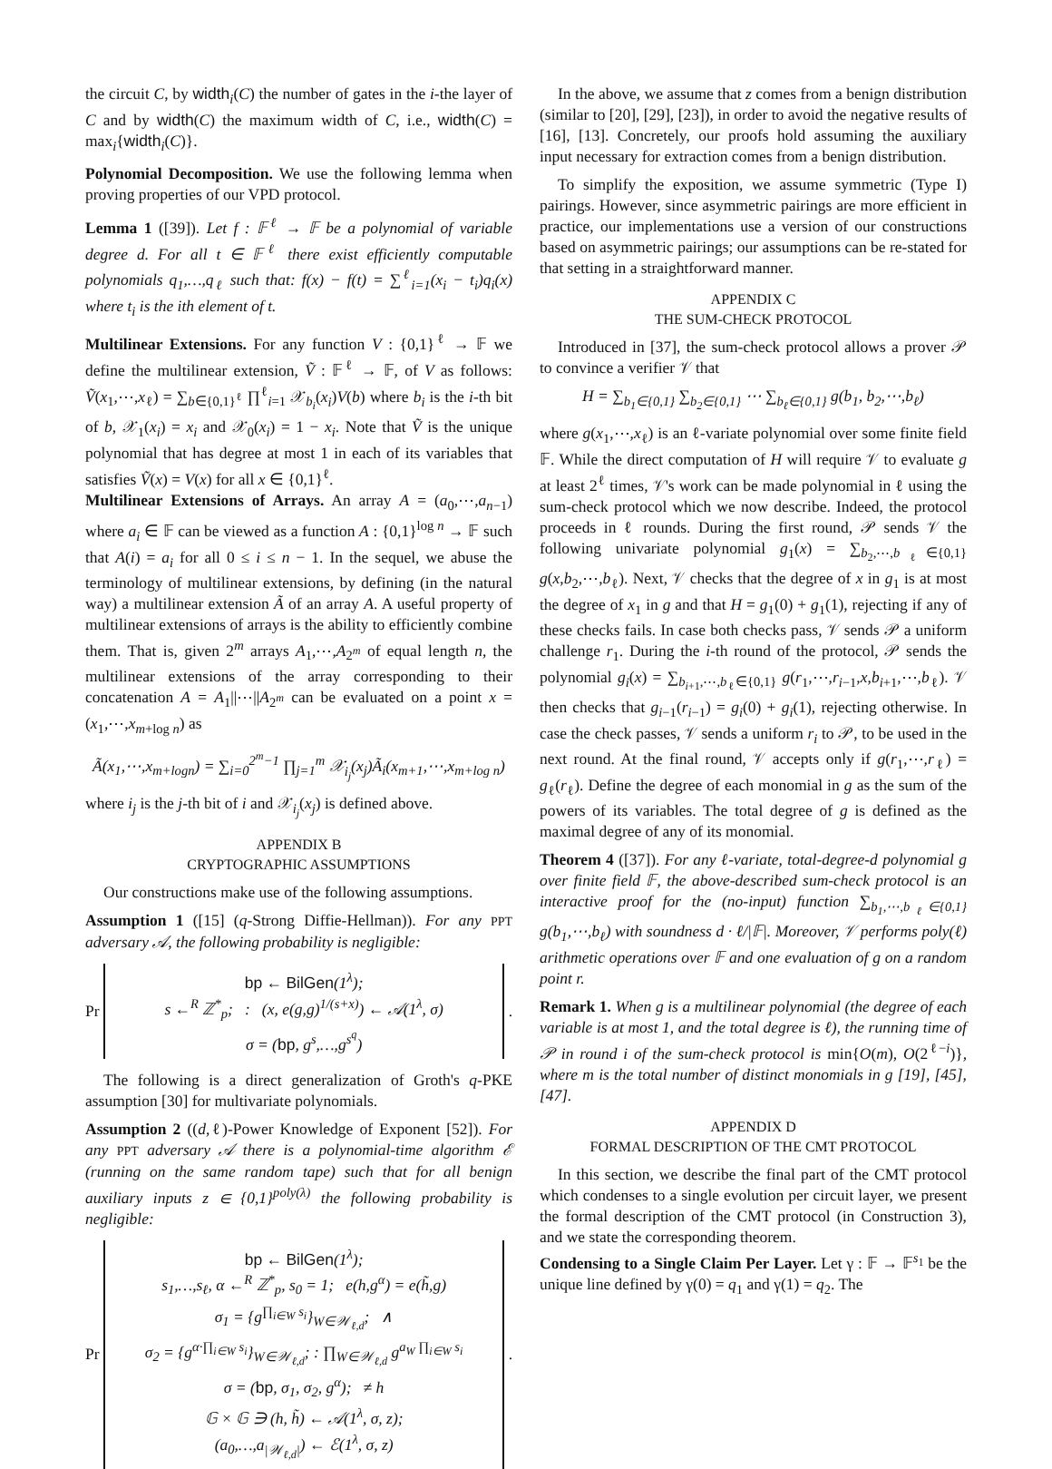the circuit C, by width<sub>i</sub>(C) the number of gates in the i-the layer of C and by width(C) the maximum width of C, i.e., width(C) = max<sub>i</sub>{width<sub>i</sub>(C)}.
Polynomial Decomposition. We use the following lemma when proving properties of our VPD protocol.
Lemma 1 ([39]). Let f : 𝔽<sup>ℓ</sup> → 𝔽 be a polynomial of variable degree d. For all t ∈ 𝔽<sup>ℓ</sup> there exist efficiently computable polynomials q<sub>1</sub>,…,q<sub>ℓ</sub> such that: f(x) − f(t) = ∑<sup>ℓ</sup><sub>i=1</sub>(x<sub>i</sub> − t<sub>i</sub>)q<sub>i</sub>(x) where t<sub>i</sub> is the ith element of t.
Multilinear Extensions. For any function V : {0,1}<sup>ℓ</sup> → 𝔽 we define the multilinear extension, Ṽ : 𝔽<sup>ℓ</sup> → 𝔽, of V as follows: Ṽ(x<sub>1</sub>,⋯,x<sub>ℓ</sub>) = ∑<sub>b∈{0,1}<sup>ℓ</sup></sub> ∏<sup>ℓ</sup><sub>i=1</sub> 𝒳<sub>b<sub>i</sub></sub>(x<sub>i</sub>)V(b) where b<sub>i</sub> is the i-th bit of b, 𝒳<sub>1</sub>(x<sub>i</sub>) = x<sub>i</sub> and 𝒳<sub>0</sub>(x<sub>i</sub>) = 1 − x<sub>i</sub>. Note that Ṽ is the unique polynomial that has degree at most 1 in each of its variables that satisfies Ṽ(x) = V(x) for all x ∈ {0,1}<sup>ℓ</sup>.
Multilinear Extensions of Arrays. An array A = (a<sub>0</sub>,⋯,a<sub>n−1</sub>) where a<sub>i</sub> ∈ 𝔽 can be viewed as a function A : {0,1}<sup>log n</sup> → 𝔽 such that A(i) = a<sub>i</sub> for all 0 ≤ i ≤ n − 1. In the sequel, we abuse the terminology of multilinear extensions, by defining (in the natural way) a multilinear extension Ã of an array A. A useful property of multilinear extensions of arrays is the ability to efficiently combine them. That is, given 2<sup>m</sup> arrays A<sub>1</sub>,⋯,A<sub>2<sup>m</sup></sub> of equal length n, the multilinear extensions of the array corresponding to their concatenation A = A<sub>1</sub>||⋯||A<sub>2<sup>m</sup></sub> can be evaluated on a point x = (x<sub>1</sub>,⋯,x<sub>m+log n</sub>) as
Ã(x<sub>1</sub>,⋯,x<sub>m+logn</sub>) = ∑<sub>i=0</sub><sup>2<sup>m</sup>−1</sup> ∏<sub>j=1</sub><sup>m</sup> 𝒳<sub>i<sub>j</sub></sub>(x<sub>j</sub>)Ã<sub>i</sub>(x<sub>m+1</sub>,⋯,x<sub>m+log n</sub>)
where i<sub>j</sub> is the j-th bit of i and 𝒳<sub>i<sub>j</sub></sub>(x<sub>j</sub>) is defined above.
APPENDIX B
CRYPTOGRAPHIC ASSUMPTIONS
Our constructions make use of the following assumptions.
Assumption 1 ([15] (q-Strong Diffie-Hellman)). For any PPT adversary 𝒜, the following probability is negligible:
Pr
bp ← BilGen(1<sup>λ</sup>);
s ←<sup>R</sup> ℤ<sup>*</sup><sub>p</sub>; : (x, e(g,g)<sup>1/(s+x)</sup>) ← 𝒜(1<sup>λ</sup>, σ)
σ = (bp, g<sup>s</sup>,…,g<sup>s<sup>q</sup></sup>)
.
The following is a direct generalization of Groth's q-PKE assumption [30] for multivariate polynomials.
Assumption 2 ((d,ℓ)-Power Knowledge of Exponent [52]). For any PPT adversary 𝒜 there is a polynomial-time algorithm ℰ (running on the same random tape) such that for all benign auxiliary inputs z ∈ {0,1}<sup>poly(λ)</sup> the following probability is negligible:
Pr
bp ← BilGen(1<sup>λ</sup>);
s<sub>1</sub>,…,s<sub>ℓ</sub>, α ←<sup>R</sup> ℤ<sup>*</sup><sub>p</sub>, s<sub>0</sub> = 1; e(h,g<sup>α</sup>) = e(h̃,g)
σ<sub>1</sub> = {g<sup>∏<sub>i∈W</sub> s<sub>i</sub></sup>}<sub>W∈𝒲<sub>ℓ,d</sub></sub>; ∧
σ<sub>2</sub> = {g<sup>α·∏<sub>i∈W</sub> s<sub>i</sub></sup>}<sub>W∈𝒲<sub>ℓ,d</sub></sub>; : ∏<sub>W∈𝒲<sub>ℓ,d</sub></sub> g<sup>a<sub>W</sub> ∏<sub>i∈W</sub> s<sub>i</sub></sup>
σ = (bp, σ<sub>1</sub>, σ<sub>2</sub>, g<sup>α</sup>); ≠ h
𝔾 × 𝔾 ∋ (h, h̃) ← 𝒜(1<sup>λ</sup>, σ, z);
(a<sub>0</sub>,…,a<sub>|𝒲<sub>ℓ,d</sub>|</sub>) ← ℰ(1<sup>λ</sup>, σ, z)
.
In the above, we assume that z comes from a benign distribution (similar to [20], [29], [23]), in order to avoid the negative results of [16], [13]. Concretely, our proofs hold assuming the auxiliary input necessary for extraction comes from a benign distribution.
To simplify the exposition, we assume symmetric (Type I) pairings. However, since asymmetric pairings are more efficient in practice, our implementations use a version of our constructions based on asymmetric pairings; our assumptions can be re-stated for that setting in a straightforward manner.
APPENDIX C
THE SUM-CHECK PROTOCOL
Introduced in [37], the sum-check protocol allows a prover 𝒫 to convince a verifier 𝒱 that
H = ∑<sub>b<sub>1</sub>∈{0,1}</sub> ∑<sub>b<sub>2</sub>∈{0,1}</sub> ⋯ ∑<sub>b<sub>ℓ</sub>∈{0,1}</sub> g(b<sub>1</sub>, b<sub>2</sub>,⋯,b<sub>ℓ</sub>)
where g(x<sub>1</sub>,⋯,x<sub>ℓ</sub>) is an ℓ-variate polynomial over some finite field 𝔽. While the direct computation of H will require 𝒱 to evaluate g at least 2<sup>ℓ</sup> times, 𝒱's work can be made polynomial in ℓ using the sum-check protocol which we now describe. Indeed, the protocol proceeds in ℓ rounds. During the first round, 𝒫 sends 𝒱 the following univariate polynomial g<sub>1</sub>(x) = ∑<sub>b<sub>2</sub>,⋯,b<sub>ℓ</sub>∈{0,1}</sub> g(x,b<sub>2</sub>,⋯,b<sub>ℓ</sub>). Next, 𝒱 checks that the degree of x in g<sub>1</sub> is at most the degree of x<sub>1</sub> in g and that H = g<sub>1</sub>(0) + g<sub>1</sub>(1), rejecting if any of these checks fails. In case both checks pass, 𝒱 sends 𝒫 a uniform challenge r<sub>1</sub>. During the i-th round of the protocol, 𝒫 sends the polynomial g<sub>i</sub>(x) = ∑<sub>b<sub>i+1</sub>,⋯,b<sub>ℓ</sub>∈{0,1}</sub> g(r<sub>1</sub>,⋯,r<sub>i−1</sub>,x,b<sub>i+1</sub>,⋯,b<sub>ℓ</sub>). 𝒱 then checks that g<sub>i−1</sub>(r<sub>i−1</sub>) = g<sub>i</sub>(0) + g<sub>i</sub>(1), rejecting otherwise. In case the check passes, 𝒱 sends a uniform r<sub>i</sub> to 𝒫, to be used in the next round. At the final round, 𝒱 accepts only if g(r<sub>1</sub>,⋯,r<sub>ℓ</sub>) = g<sub>ℓ</sub>(r<sub>ℓ</sub>). Define the degree of each monomial in g as the sum of the powers of its variables. The total degree of g is defined as the maximal degree of any of its monomial.
Theorem 4 ([37]). For any ℓ-variate, total-degree-d polynomial g over finite field 𝔽, the above-described sum-check protocol is an interactive proof for the (no-input) function ∑<sub>b<sub>1</sub>,⋯,b<sub>ℓ</sub>∈{0,1}</sub> g(b<sub>1</sub>,⋯,b<sub>ℓ</sub>) with soundness d · ℓ/|𝔽|. Moreover, 𝒱 performs poly(ℓ) arithmetic operations over 𝔽 and one evaluation of g on a random point r.
Remark 1. When g is a multilinear polynomial (the degree of each variable is at most 1, and the total degree is ℓ), the running time of 𝒫 in round i of the sum-check protocol is min{O(m), O(2<sup>ℓ−i</sup>)}, where m is the total number of distinct monomials in g [19], [45], [47].
APPENDIX D
FORMAL DESCRIPTION OF THE CMT PROTOCOL
In this section, we describe the final part of the CMT protocol which condenses to a single evolution per circuit layer, we present the formal description of the CMT protocol (in Construction 3), and we state the corresponding theorem.
Condensing to a Single Claim Per Layer. Let γ : 𝔽 → 𝔽<sup>s<sub>1</sub></sup> be the unique line defined by γ(0) = q<sub>1</sub> and γ(1) = q<sub>2</sub>. The